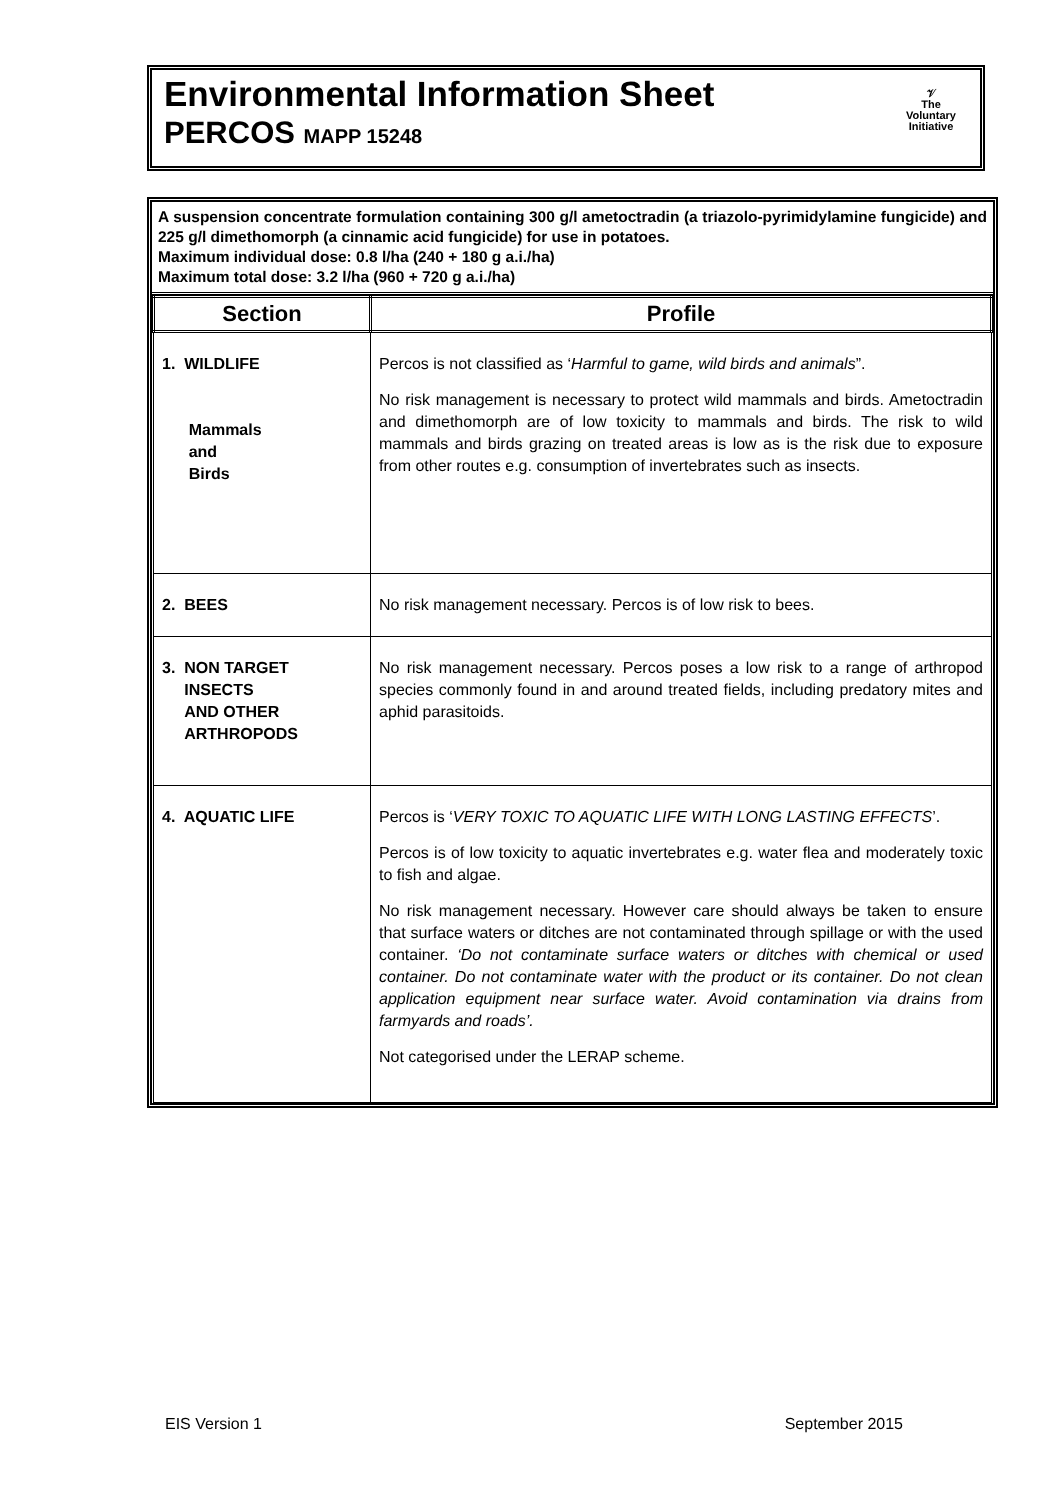Environmental Information Sheet
PERCOS MAPP 15248
𝒱
The
Voluntary
Initiative
A suspension concentrate formulation containing 300 g/l ametoctradin (a triazolo-pyrimidylamine fungicide) and 225 g/l dimethomorph (a cinnamic acid fungicide) for use in potatoes.
Maximum individual dose: 0.8 l/ha (240 + 180 g a.i./ha)
Maximum total dose: 3.2 l/ha (960 + 720 g a.i./ha)
| Section | Profile |
| --- | --- |
| 1. WILDLIFE Mammals and Birds | Percos is not classified as ‘ Harmful to game, wild birds and animals ”. No risk management is necessary to protect wild mammals and birds. Ametoctradin and dimethomorph are of low toxicity to mammals and birds. The risk to wild mammals and birds grazing on treated areas is low as is the risk due to exposure from other routes e.g. consumption of invertebrates such as insects. |
| 2. BEES | No risk management necessary. Percos is of low risk to bees. |
| 3. NON TARGET INSECTS AND OTHER ARTHROPODS | No risk management necessary. Percos poses a low risk to a range of arthropod species commonly found in and around treated fields, including predatory mites and aphid parasitoids. |
| 4. AQUATIC LIFE | Percos is ‘ VERY TOXIC TO AQUATIC LIFE WITH LONG LASTING EFFECTS ’. Percos is of low toxicity to aquatic invertebrates e.g. water flea and moderately toxic to fish and algae. No risk management necessary. However care should always be taken to ensure that surface waters or ditches are not contaminated through spillage or with the used container. ‘Do not contaminate surface waters or ditches with chemical or used container. Do not contaminate water with the product or its container. Do not clean application equipment near surface water. Avoid contamination via drains from farmyards and roads’. Not categorised under the LERAP scheme. |
EIS Version 1 September 2015